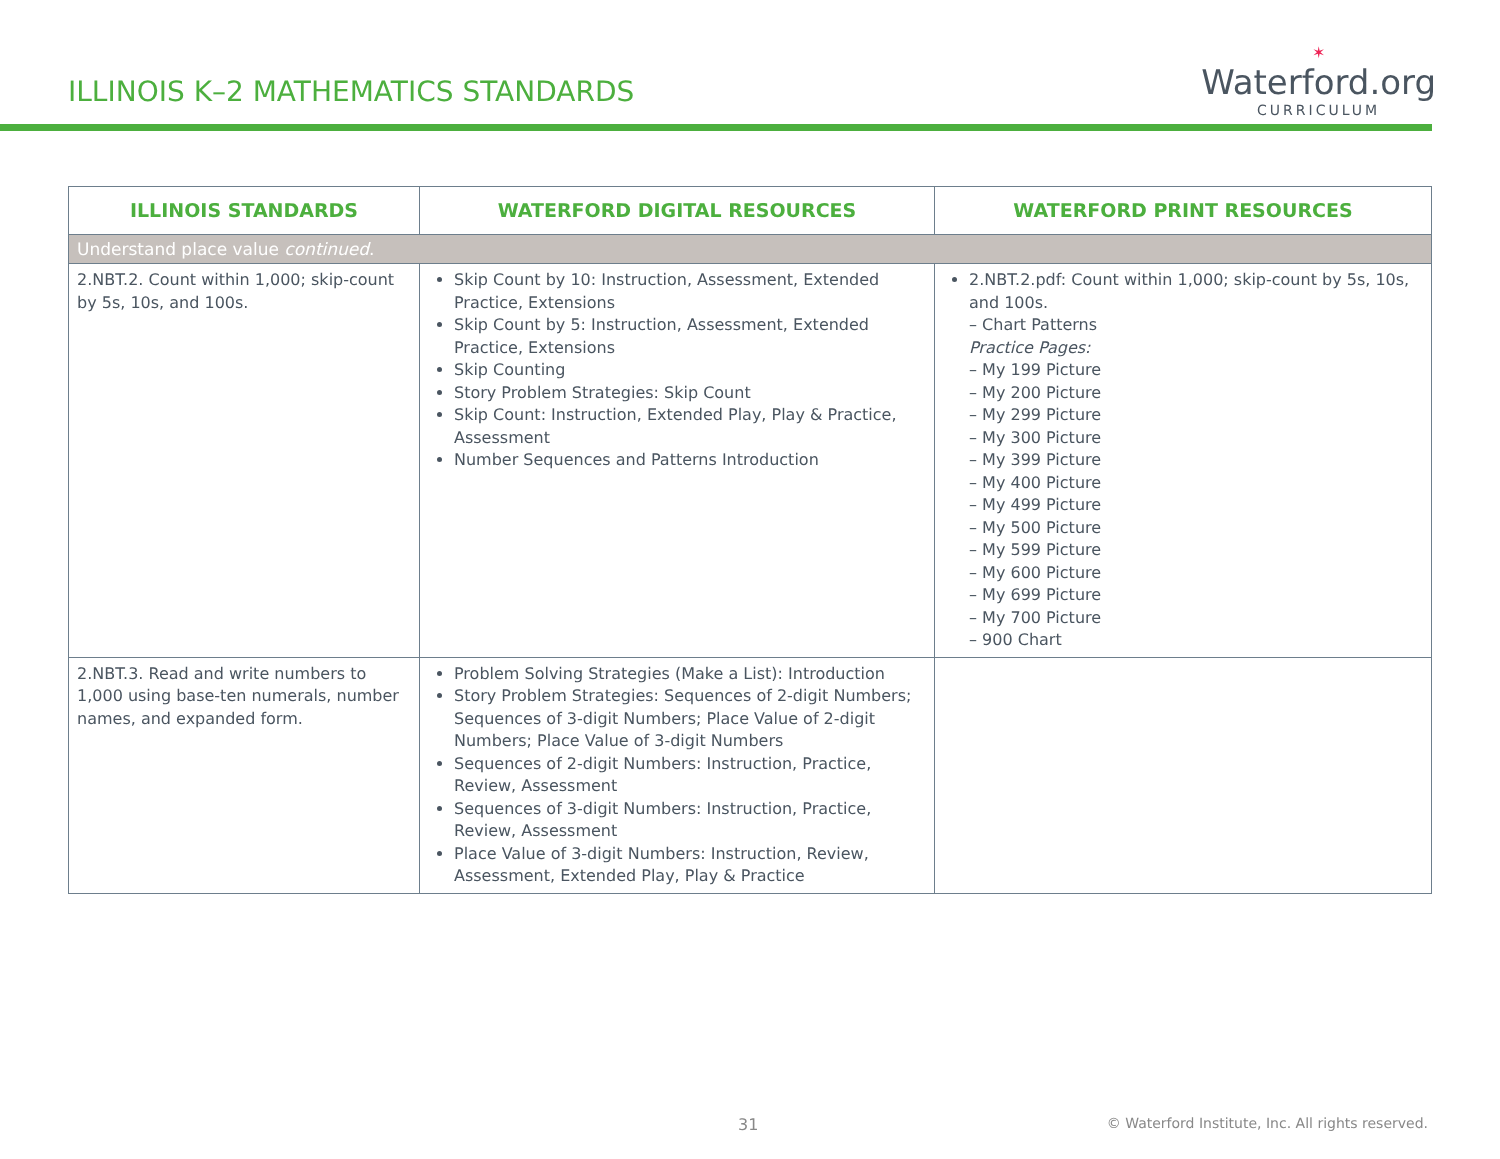ILLINOIS K–2 MATHEMATICS STANDARDS
✶
Waterford.org
CURRICULUM
| ILLINOIS STANDARDS | WATERFORD DIGITAL RESOURCES | WATERFORD PRINT RESOURCES |
| --- | --- | --- |
| Understand place value continued . | | |
| 2.NBT.2. Count within 1,000; skip-count by 5s, 10s, and 100s. | Skip Count by 10: Instruction, Assessment, Extended Practice, Extensions Skip Count by 5: Instruction, Assessment, Extended Practice, Extensions Skip Counting Story Problem Strategies: Skip Count Skip Count: Instruction, Extended Play, Play & Practice, Assessment Number Sequences and Patterns Introduction | 2.NBT.2.pdf: Count within 1,000; skip-count by 5s, 10s, and 100s. – Chart Patterns Practice Pages: – My 199 Picture – My 200 Picture – My 299 Picture – My 300 Picture – My 399 Picture – My 400 Picture – My 499 Picture – My 500 Picture – My 599 Picture – My 600 Picture – My 699 Picture – My 700 Picture – 900 Chart |
| 2.NBT.3. Read and write numbers to 1,000 using base-ten numerals, number names, and expanded form. | Problem Solving Strategies (Make a List): Introduction Story Problem Strategies: Sequences of 2-digit Numbers; Sequences of 3-digit Numbers; Place Value of 2-digit Numbers; Place Value of 3-digit Numbers Sequences of 2-digit Numbers: Instruction, Practice, Review, Assessment Sequences of 3-digit Numbers: Instruction, Practice, Review, Assessment Place Value of 3-digit Numbers: Instruction, Review, Assessment, Extended Play, Play & Practice | |
31 © Waterford Institute, Inc. All rights reserved.